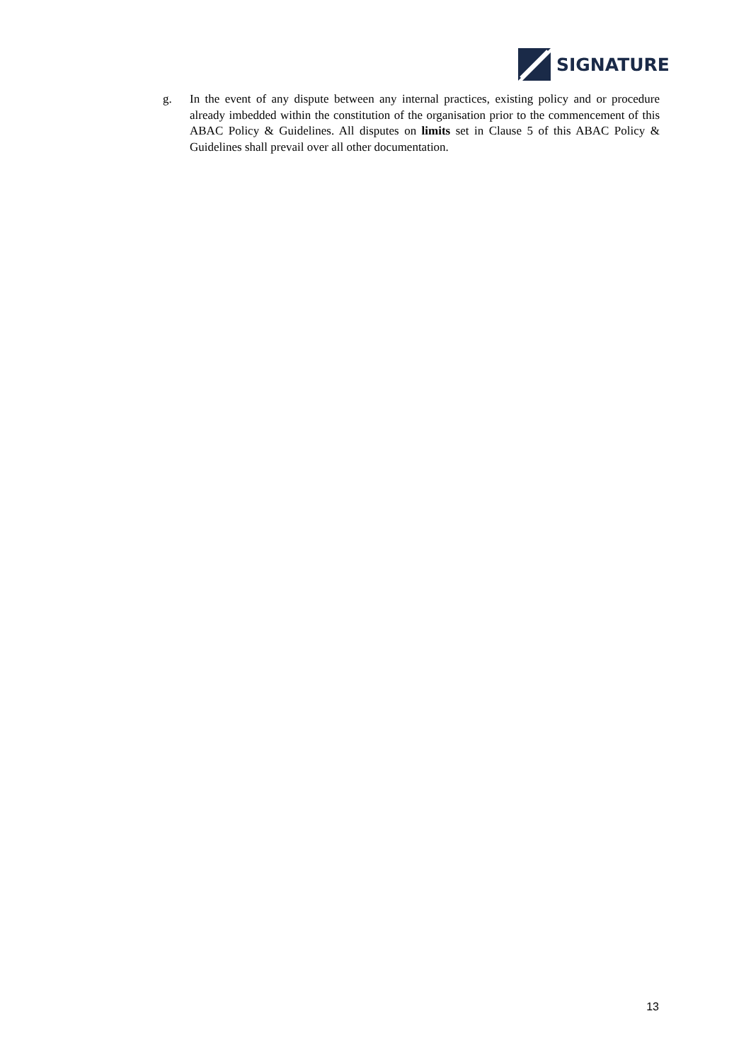SIGNATURE
g. In the event of any dispute between any internal practices, existing policy and or procedure already imbedded within the constitution of the organisation prior to the commencement of this ABAC Policy & Guidelines. All disputes on limits set in Clause 5 of this ABAC Policy & Guidelines shall prevail over all other documentation.
13